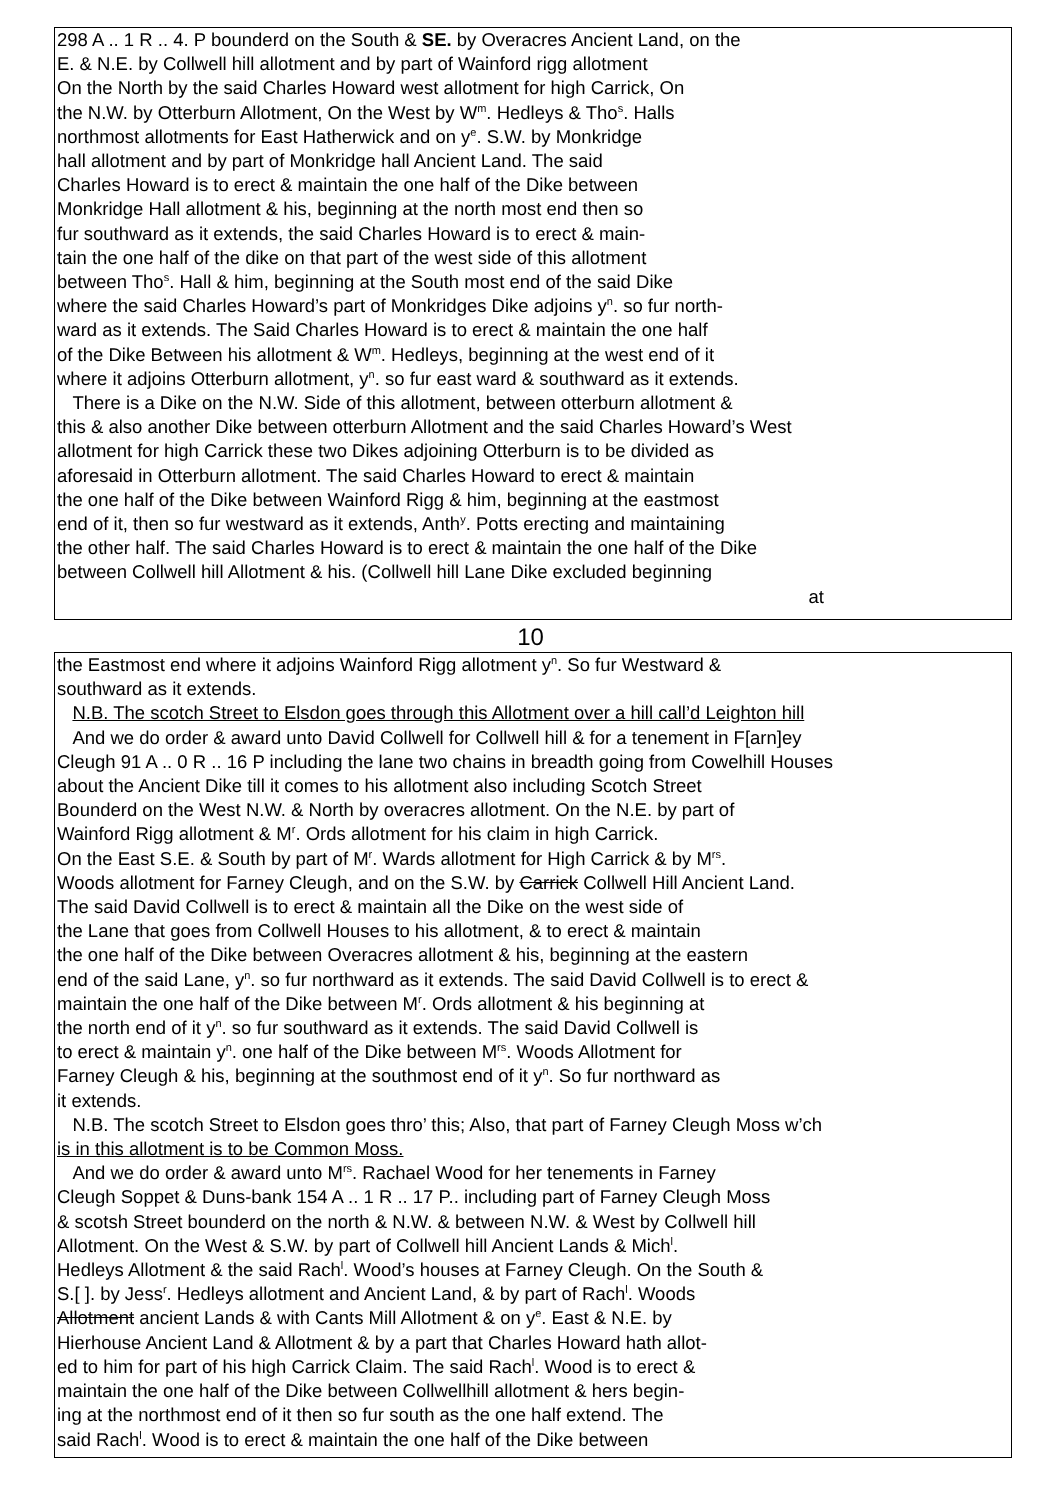298 A .. 1 R .. 4. P bounderd on the South & SE. by Overacres Ancient Land, on the
E. & N.E. by Collwell hill allotment and by part of Wainford rigg allotment
On the North by the said Charles Howard west allotment for high Carrick, On
the N.W. by Otterburn Allotment, On the West by W<sup>m</sup>. Hedleys & Tho<sup>s</sup>. Halls
northmost allotments for East Hatherwick and on y<sup>e</sup>. S.W. by Monkridge
hall allotment and by part of Monkridge hall Ancient Land. The said
Charles Howard is to erect & maintain the one half of the Dike between
Monkridge Hall allotment & his, beginning at the north most end then so
fur southward as it extends, the said Charles Howard is to erect & main-
tain the one half of the dike on that part of the west side of this allotment
between Tho<sup>s</sup>. Hall & him, beginning at the South most end of the said Dike
where the said Charles Howard’s part of Monkridges Dike adjoins y<sup>n</sup>. so fur north-
ward as it extends. The Said Charles Howard is to erect & maintain the one half
of the Dike Between his allotment & W<sup>m</sup>. Hedleys, beginning at the west end of it
where it adjoins Otterburn allotment, y<sup>n</sup>. so fur east ward & southward as it extends.
There is a Dike on the N.W. Side of this allotment, between otterburn allotment &
this & also another Dike between otterburn Allotment and the said Charles Howard’s West
allotment for high Carrick these two Dikes adjoining Otterburn is to be divided as
aforesaid in Otterburn allotment. The said Charles Howard to erect & maintain
the one half of the Dike between Wainford Rigg & him, beginning at the eastmost
end of it, then so fur westward as it extends, Anth<sup>y</sup>. Potts erecting and maintaining
the other half. The said Charles Howard is to erect & maintain the one half of the Dike
between Collwell hill Allotment & his. (Collwell hill Lane Dike excluded beginning
at
10
the Eastmost end where it adjoins Wainford Rigg allotment y<sup>n</sup>. So fur Westward &
southward as it extends.
N.B. The scotch Street to Elsdon goes through this Allotment over a hill call’d Leighton hill
And we do order & award unto David Collwell for Collwell hill & for a tenement in F[arn]ey
Cleugh 91 A .. 0 R .. 16 P including the lane two chains in breadth going from Cowelhill Houses
about the Ancient Dike till it comes to his allotment also including Scotch Street
Bounderd on the West N.W. & North by overacres allotment. On the N.E. by part of
Wainford Rigg allotment & M<sup>r</sup>. Ords allotment for his claim in high Carrick.
On the East S.E. & South by part of M<sup>r</sup>. Wards allotment for High Carrick & by M<sup>rs</sup>.
Woods allotment for Farney Cleugh, and on the S.W. by Carrick Collwell Hill Ancient Land.
The said David Collwell is to erect & maintain all the Dike on the west side of
the Lane that goes from Collwell Houses to his allotment, & to erect & maintain
the one half of the Dike between Overacres allotment & his, beginning at the eastern
end of the said Lane, y<sup>n</sup>. so fur northward as it extends. The said David Collwell is to erect &
maintain the one half of the Dike between M<sup>r</sup>. Ords allotment & his beginning at
the north end of it y<sup>n</sup>. so fur southward as it extends. The said David Collwell is
to erect & maintain y<sup>n</sup>. one half of the Dike between M<sup>rs</sup>. Woods Allotment for
Farney Cleugh & his, beginning at the southmost end of it y<sup>n</sup>. So fur northward as
it extends.
N.B. The scotch Street to Elsdon goes thro’ this; Also, that part of Farney Cleugh Moss w’ch
is in this allotment is to be Common Moss.
And we do order & award unto M<sup>rs</sup>. Rachael Wood for her tenements in Farney
Cleugh Soppet & Duns-bank 154 A .. 1 R .. 17 P.. including part of Farney Cleugh Moss
& scotsh Street bounderd on the north & N.W. & between N.W. & West by Collwell hill
Allotment. On the West & S.W. by part of Collwell hill Ancient Lands & Mich<sup>l</sup>.
Hedleys Allotment & the said Rach<sup>l</sup>. Wood’s houses at Farney Cleugh. On the South &
S.[ ]. by Jess<sup>r</sup>. Hedleys allotment and Ancient Land, & by part of Rach<sup>l</sup>. Woods
Allotment ancient Lands & with Cants Mill Allotment & on y<sup>e</sup>. East & N.E. by
Hierhouse Ancient Land & Allotment & by a part that Charles Howard hath allot-
ed to him for part of his high Carrick Claim. The said Rach<sup>l</sup>. Wood is to erect &
maintain the one half of the Dike between Collwellhill allotment & hers begin-
ing at the northmost end of it then so fur south as the one half extend. The
said Rach<sup>l</sup>. Wood is to erect & maintain the one half of the Dike between